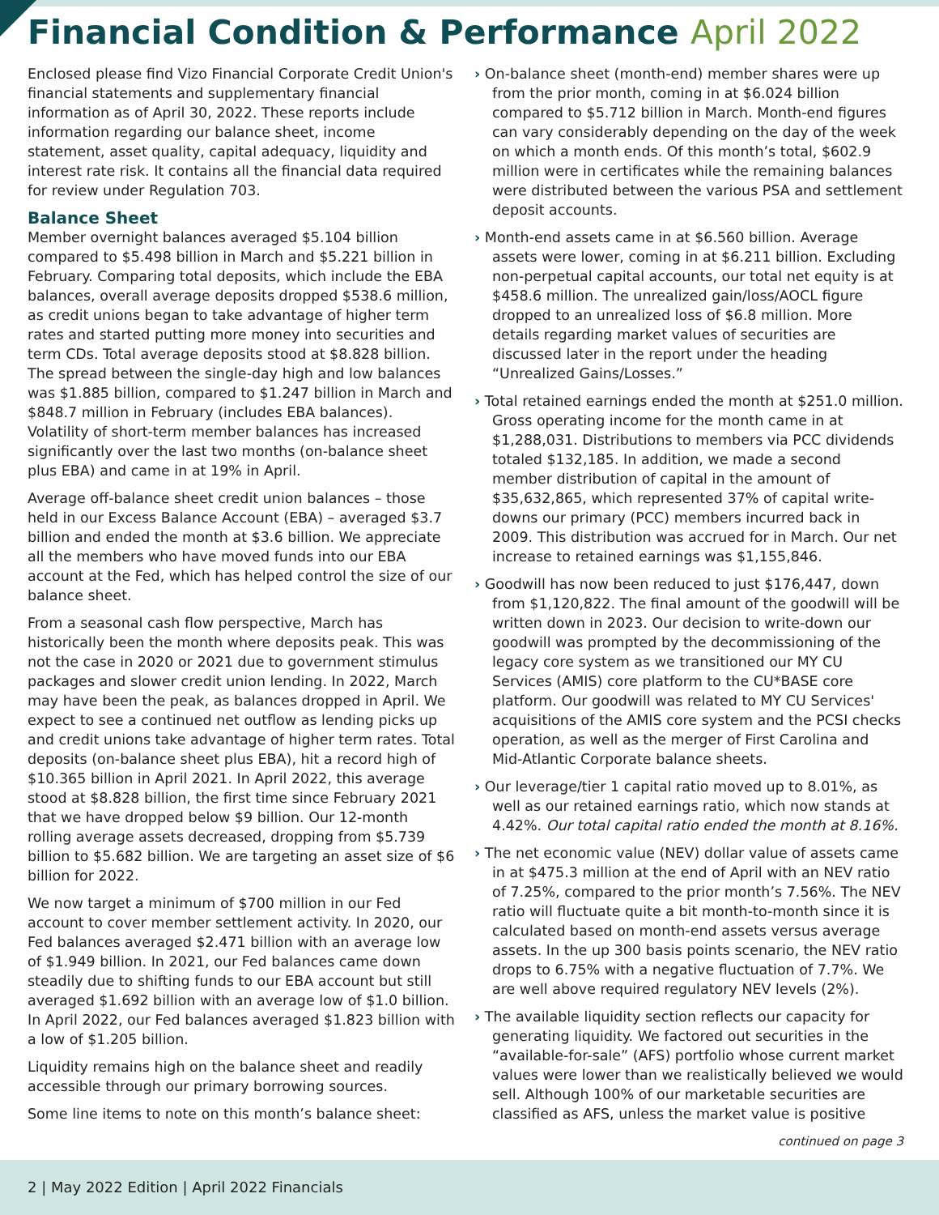Financial Condition & Performance April 2022
Enclosed please find Vizo Financial Corporate Credit Union's financial statements and supplementary financial information as of April 30, 2022. These reports include information regarding our balance sheet, income statement, asset quality, capital adequacy, liquidity and interest rate risk. It contains all the financial data required for review under Regulation 703.
Balance Sheet
Member overnight balances averaged $5.104 billion compared to $5.498 billion in March and $5.221 billion in February. Comparing total deposits, which include the EBA balances, overall average deposits dropped $538.6 million, as credit unions began to take advantage of higher term rates and started putting more money into securities and term CDs. Total average deposits stood at $8.828 billion. The spread between the single-day high and low balances was $1.885 billion, compared to $1.247 billion in March and $848.7 million in February (includes EBA balances). Volatility of short-term member balances has increased significantly over the last two months (on-balance sheet plus EBA) and came in at 19% in April.
Average off-balance sheet credit union balances – those held in our Excess Balance Account (EBA) – averaged $3.7 billion and ended the month at $3.6 billion. We appreciate all the members who have moved funds into our EBA account at the Fed, which has helped control the size of our balance sheet.
From a seasonal cash flow perspective, March has historically been the month where deposits peak. This was not the case in 2020 or 2021 due to government stimulus packages and slower credit union lending. In 2022, March may have been the peak, as balances dropped in April. We expect to see a continued net outflow as lending picks up and credit unions take advantage of higher term rates. Total deposits (on-balance sheet plus EBA), hit a record high of $10.365 billion in April 2021. In April 2022, this average stood at $8.828 billion, the first time since February 2021 that we have dropped below $9 billion. Our 12-month rolling average assets decreased, dropping from $5.739 billion to $5.682 billion. We are targeting an asset size of $6 billion for 2022.
We now target a minimum of $700 million in our Fed account to cover member settlement activity. In 2020, our Fed balances averaged $2.471 billion with an average low of $1.949 billion. In 2021, our Fed balances came down steadily due to shifting funds to our EBA account but still averaged $1.692 billion with an average low of $1.0 billion. In April 2022, our Fed balances averaged $1.823 billion with a low of $1.205 billion.
Liquidity remains high on the balance sheet and readily accessible through our primary borrowing sources.
Some line items to note on this month’s balance sheet:
› On-balance sheet (month-end) member shares were up from the prior month, coming in at $6.024 billion compared to $5.712 billion in March. Month-end figures can vary considerably depending on the day of the week on which a month ends. Of this month’s total, $602.9 million were in certificates while the remaining balances were distributed between the various PSA and settlement deposit accounts.
› Month-end assets came in at $6.560 billion. Average assets were lower, coming in at $6.211 billion. Excluding non-perpetual capital accounts, our total net equity is at $458.6 million. The unrealized gain/loss/AOCL figure dropped to an unrealized loss of $6.8 million. More details regarding market values of securities are discussed later in the report under the heading “Unrealized Gains/Losses.”
› Total retained earnings ended the month at $251.0 million. Gross operating income for the month came in at $1,288,031. Distributions to members via PCC dividends totaled $132,185. In addition, we made a second member distribution of capital in the amount of $35,632,865, which represented 37% of capital write-downs our primary (PCC) members incurred back in 2009. This distribution was accrued for in March. Our net increase to retained earnings was $1,155,846.
› Goodwill has now been reduced to just $176,447, down from $1,120,822. The final amount of the goodwill will be written down in 2023. Our decision to write-down our goodwill was prompted by the decommissioning of the legacy core system as we transitioned our MY CU Services (AMIS) core platform to the CU*BASE core platform. Our goodwill was related to MY CU Services' acquisitions of the AMIS core system and the PCSI checks operation, as well as the merger of First Carolina and Mid-Atlantic Corporate balance sheets.
› Our leverage/tier 1 capital ratio moved up to 8.01%, as well as our retained earnings ratio, which now stands at 4.42%. Our total capital ratio ended the month at 8.16%.
› The net economic value (NEV) dollar value of assets came in at $475.3 million at the end of April with an NEV ratio of 7.25%, compared to the prior month’s 7.56%. The NEV ratio will fluctuate quite a bit month-to-month since it is calculated based on month-end assets versus average assets. In the up 300 basis points scenario, the NEV ratio drops to 6.75% with a negative fluctuation of 7.7%. We are well above required regulatory NEV levels (2%).
› The available liquidity section reflects our capacity for generating liquidity. We factored out securities in the “available-for-sale” (AFS) portfolio whose current market values were lower than we realistically believed we would sell. Although 100% of our marketable securities are classified as AFS, unless the market value is positive
continued on page 3
2 | May 2022 Edition | April 2022 Financials